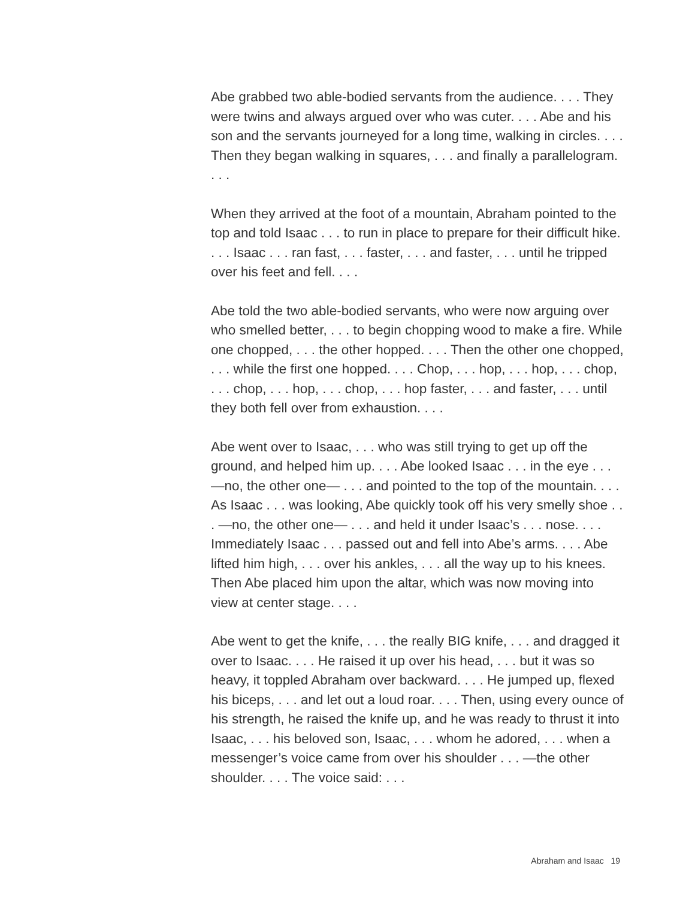Abe grabbed two able-bodied servants from the audience. . . . They were twins and always argued over who was cuter. . . . Abe and his son and the servants journeyed for a long time, walking in circles. . . . Then they began walking in squares, . . . and finally a parallelogram. . . .
When they arrived at the foot of a mountain, Abraham pointed to the top and told Isaac . . . to run in place to prepare for their difficult hike. . . . Isaac . . . ran fast, . . . faster, . . . and faster, . . . until he tripped over his feet and fell. . . .
Abe told the two able-bodied servants, who were now arguing over who smelled better, . . . to begin chopping wood to make a fire. While one chopped, . . . the other hopped. . . . Then the other one chopped, . . . while the first one hopped. . . . Chop, . . . hop, . . . hop, . . . chop, . . . chop, . . . hop, . . . chop, . . . hop faster, . . . and faster, . . . until they both fell over from exhaustion. . . .
Abe went over to Isaac, . . . who was still trying to get up off the ground, and helped him up. . . . Abe looked Isaac . . . in the eye . . . —no, the other one— . . . and pointed to the top of the mountain. . . . As Isaac . . . was looking, Abe quickly took off his very smelly shoe . . . —no, the other one— . . . and held it under Isaac’s . . . nose. . . . Immediately Isaac . . . passed out and fell into Abe’s arms. . . . Abe lifted him high, . . . over his ankles, . . . all the way up to his knees. Then Abe placed him upon the altar, which was now moving into view at center stage. . . .
Abe went to get the knife, . . . the really BIG knife, . . . and dragged it over to Isaac. . . . He raised it up over his head, . . . but it was so heavy, it toppled Abraham over backward. . . . He jumped up, flexed his biceps, . . . and let out a loud roar. . . . Then, using every ounce of his strength, he raised the knife up, and he was ready to thrust it into Isaac, . . . his beloved son, Isaac, . . . whom he adored, . . . when a messenger’s voice came from over his shoulder . . . —the other shoulder. . . . The voice said: . . .
Abraham and Isaac 19